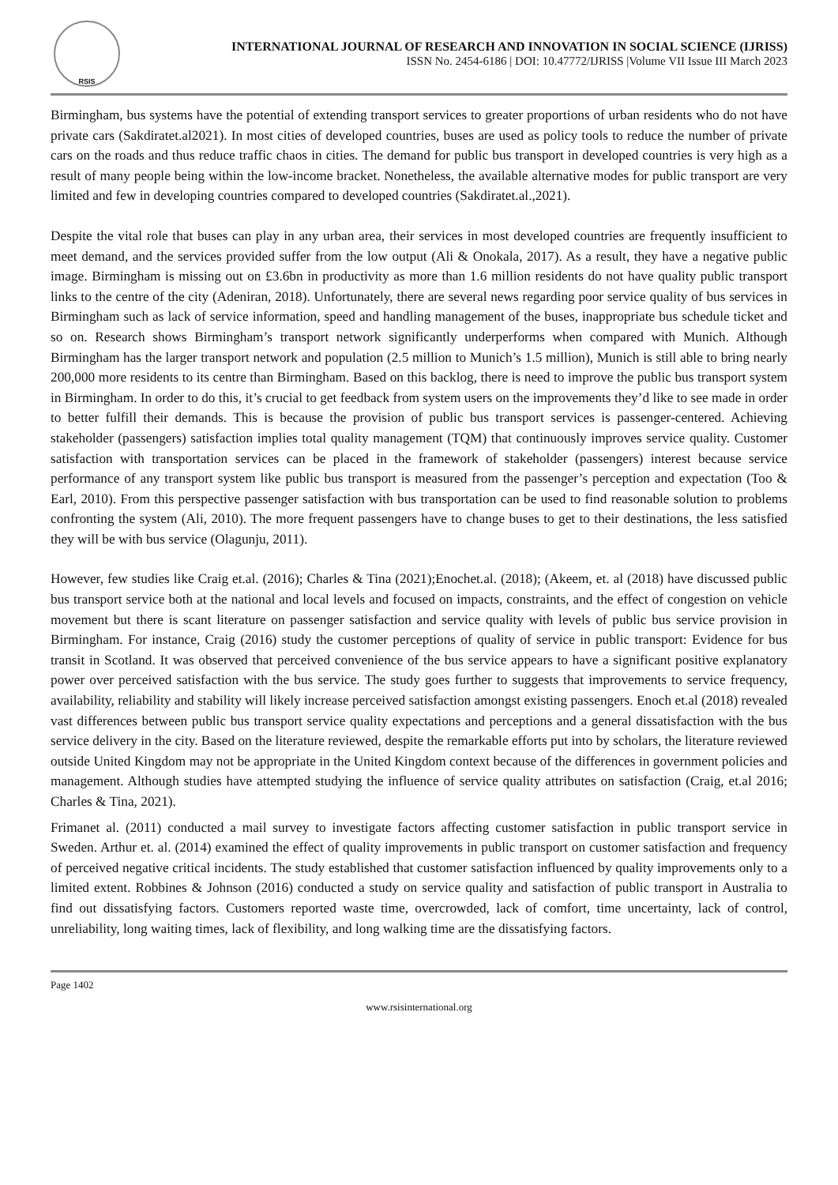RSIS
INTERNATIONAL JOURNAL OF RESEARCH AND INNOVATION IN SOCIAL SCIENCE (IJRISS)
ISSN No. 2454-6186 | DOI: 10.47772/IJRISS |Volume VII Issue III March 2023
Birmingham, bus systems have the potential of extending transport services to greater proportions of urban residents who do not have private cars (Sakdiratet.al2021). In most cities of developed countries, buses are used as policy tools to reduce the number of private cars on the roads and thus reduce traffic chaos in cities. The demand for public bus transport in developed countries is very high as a result of many people being within the low-income bracket. Nonetheless, the available alternative modes for public transport are very limited and few in developing countries compared to developed countries (Sakdiratet.al.,2021).
Despite the vital role that buses can play in any urban area, their services in most developed countries are frequently insufficient to meet demand, and the services provided suffer from the low output (Ali & Onokala, 2017). As a result, they have a negative public image. Birmingham is missing out on £3.6bn in productivity as more than 1.6 million residents do not have quality public transport links to the centre of the city (Adeniran, 2018). Unfortunately, there are several news regarding poor service quality of bus services in Birmingham such as lack of service information, speed and handling management of the buses, inappropriate bus schedule ticket and so on. Research shows Birmingham’s transport network significantly underperforms when compared with Munich. Although Birmingham has the larger transport network and population (2.5 million to Munich’s 1.5 million), Munich is still able to bring nearly 200,000 more residents to its centre than Birmingham. Based on this backlog, there is need to improve the public bus transport system in Birmingham. In order to do this, it’s crucial to get feedback from system users on the improvements they’d like to see made in order to better fulfill their demands. This is because the provision of public bus transport services is passenger-centered. Achieving stakeholder (passengers) satisfaction implies total quality management (TQM) that continuously improves service quality. Customer satisfaction with transportation services can be placed in the framework of stakeholder (passengers) interest because service performance of any transport system like public bus transport is measured from the passenger’s perception and expectation (Too & Earl, 2010). From this perspective passenger satisfaction with bus transportation can be used to find reasonable solution to problems confronting the system (Ali, 2010). The more frequent passengers have to change buses to get to their destinations, the less satisfied they will be with bus service (Olagunju, 2011).
However, few studies like Craig et.al. (2016); Charles & Tina (2021);Enochet.al. (2018); (Akeem, et. al (2018) have discussed public bus transport service both at the national and local levels and focused on impacts, constraints, and the effect of congestion on vehicle movement but there is scant literature on passenger satisfaction and service quality with levels of public bus service provision in Birmingham. For instance, Craig (2016) study the customer perceptions of quality of service in public transport: Evidence for bus transit in Scotland. It was observed that perceived convenience of the bus service appears to have a significant positive explanatory power over perceived satisfaction with the bus service. The study goes further to suggests that improvements to service frequency, availability, reliability and stability will likely increase perceived satisfaction amongst existing passengers. Enoch et.al (2018) revealed vast differences between public bus transport service quality expectations and perceptions and a general dissatisfaction with the bus service delivery in the city. Based on the literature reviewed, despite the remarkable efforts put into by scholars, the literature reviewed outside United Kingdom may not be appropriate in the United Kingdom context because of the differences in government policies and management. Although studies have attempted studying the influence of service quality attributes on satisfaction (Craig, et.al 2016; Charles & Tina, 2021).
Frimanet al. (2011) conducted a mail survey to investigate factors affecting customer satisfaction in public transport service in Sweden. Arthur et. al. (2014) examined the effect of quality improvements in public transport on customer satisfaction and frequency of perceived negative critical incidents. The study established that customer satisfaction influenced by quality improvements only to a limited extent. Robbines & Johnson (2016) conducted a study on service quality and satisfaction of public transport in Australia to find out dissatisfying factors. Customers reported waste time, overcrowded, lack of comfort, time uncertainty, lack of control, unreliability, long waiting times, lack of flexibility, and long walking time are the dissatisfying factors.
Page 1402
www.rsisinternational.org